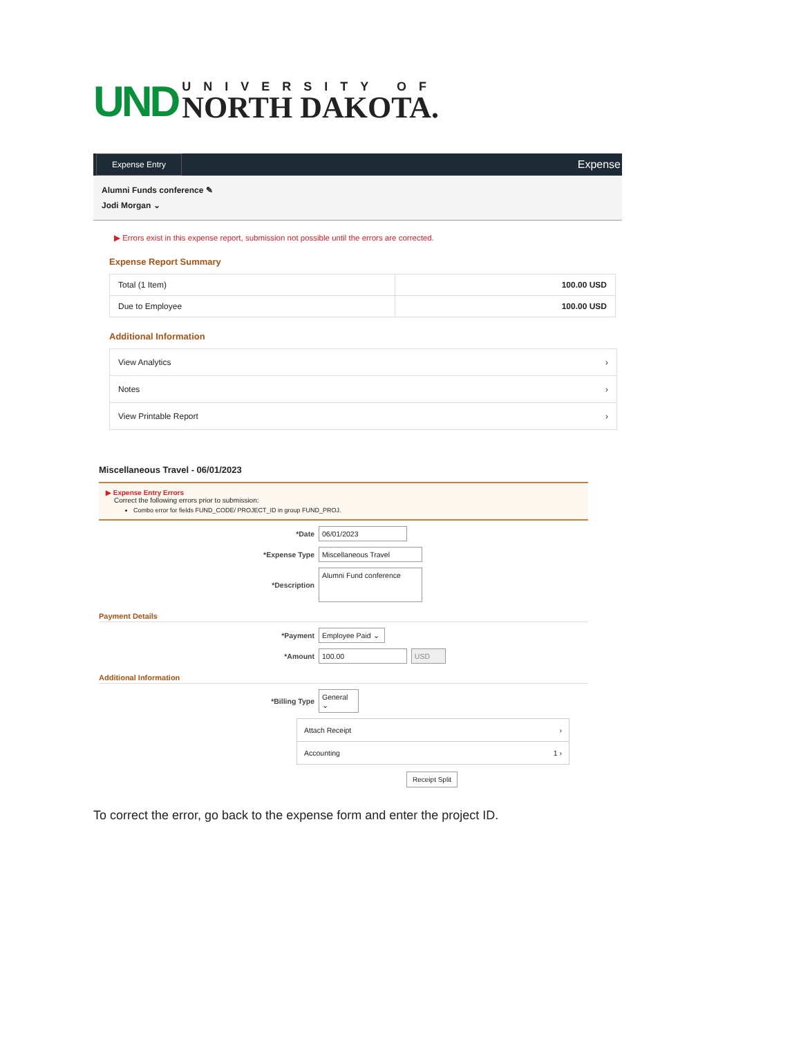UND
UNIVERSITY OF
NORTH DAKOTA.
Expense Entry Expense
Alumni Funds conference ✎
Jodi Morgan ⌄
▶ Errors exist in this expense report, submission not possible until the errors are corrected.
Expense Report Summary
| Total (1 Item) | 100.00 USD |
| Due to Employee | 100.00 USD |
Additional Information
View Analytics ›
Notes ›
View Printable Report ›
Miscellaneous Travel - 06/01/2023
▶ Expense Entry Errors
Correct the following errors prior to submission:
Combo error for fields FUND_CODE/ PROJECT_ID in group FUND_PROJ.
*Date 06/01/2023
*Expense Type Miscellaneous Travel
*Description Alumni Fund conference
Payment Details
*Payment Employee Paid ⌄
*Amount 100.00 USD
Additional Information
*Billing Type General ⌄
Attach Receipt ›
Accounting 1 ›
Receipt Split
To correct the error, go back to the expense form and enter the project ID.